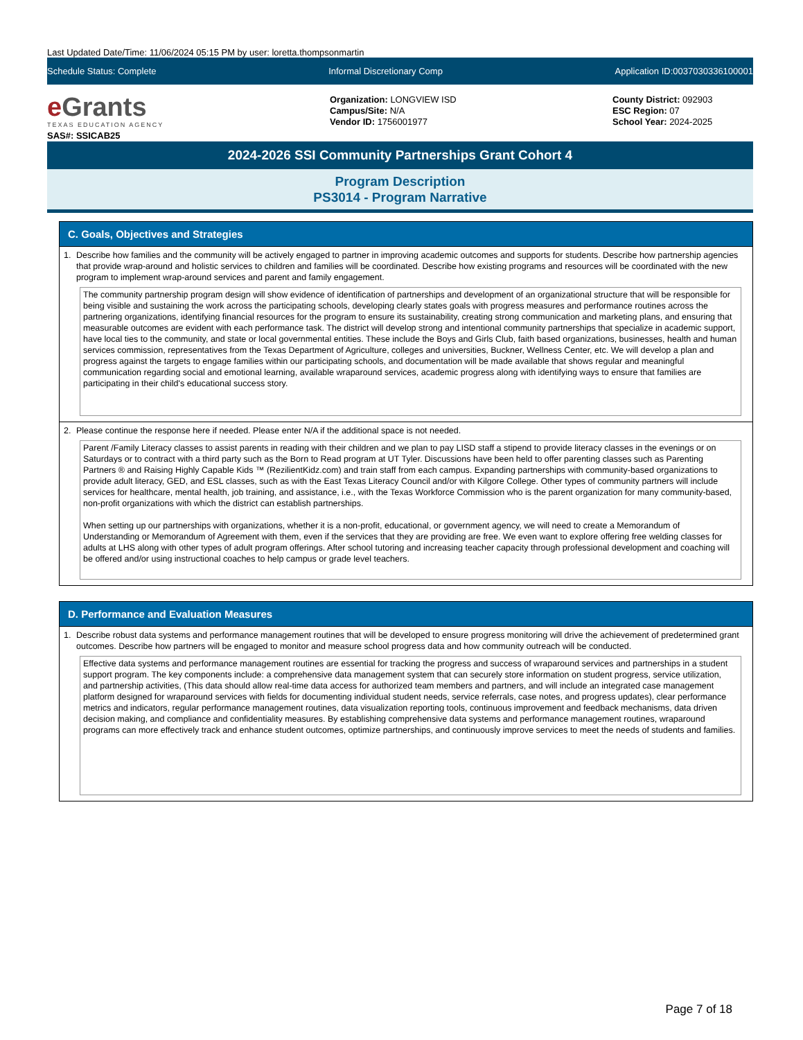Last Updated Date/Time: 11/06/2024 05:15 PM by user: loretta.thompsonmartin
Schedule Status: Complete Informal Discretionary Comp Application ID:0037030336100001
e Grants
TEXAS EDUCATION AGENCY
SAS#: SSICAB25
Organization: LONGVIEW ISD
Campus/Site: N/A
Vendor ID: 1756001977
County District: 092903
ESC Region: 07
School Year: 2024-2025
2024-2026 SSI Community Partnerships Grant Cohort 4
Program Description
PS3014 - Program Narrative
C. Goals, Objectives and Strategies
1. Describe how families and the community will be actively engaged to partner in improving academic outcomes and supports for students. Describe how partnership agencies that provide wrap-around and holistic services to children and families will be coordinated. Describe how existing programs and resources will be coordinated with the new program to implement wrap-around services and parent and family engagement.
The community partnership program design will show evidence of identification of partnerships and development of an organizational structure that will be responsible for being visible and sustaining the work across the participating schools, developing clearly states goals with progress measures and performance routines across the partnering organizations, identifying financial resources for the program to ensure its sustainability, creating strong communication and marketing plans, and ensuring that measurable outcomes are evident with each performance task. The district will develop strong and intentional community partnerships that specialize in academic support, have local ties to the community, and state or local governmental entities. These include the Boys and Girls Club, faith based organizations, businesses, health and human services commission, representatives from the Texas Department of Agriculture, colleges and universities, Buckner, Wellness Center, etc. We will develop a plan and progress against the targets to engage families within our participating schools, and documentation will be made available that shows regular and meaningful communication regarding social and emotional learning, available wraparound services, academic progress along with identifying ways to ensure that families are participating in their child's educational success story.
2. Please continue the response here if needed. Please enter N/A if the additional space is not needed.
Parent /Family Literacy classes to assist parents in reading with their children and we plan to pay LISD staff a stipend to provide literacy classes in the evenings or on Saturdays or to contract with a third party such as the Born to Read program at UT Tyler. Discussions have been held to offer parenting classes such as Parenting Partners ® and Raising Highly Capable Kids ™ (RezilientKidz.com) and train staff from each campus. Expanding partnerships with community-based organizations to provide adult literacy, GED, and ESL classes, such as with the East Texas Literacy Council and/or with Kilgore College. Other types of community partners will include services for healthcare, mental health, job training, and assistance, i.e., with the Texas Workforce Commission who is the parent organization for many community-based, non-profit organizations with which the district can establish partnerships.
When setting up our partnerships with organizations, whether it is a non-profit, educational, or government agency, we will need to create a Memorandum of Understanding or Memorandum of Agreement with them, even if the services that they are providing are free. We even want to explore offering free welding classes for adults at LHS along with other types of adult program offerings. After school tutoring and increasing teacher capacity through professional development and coaching will be offered and/or using instructional coaches to help campus or grade level teachers.
D. Performance and Evaluation Measures
1. Describe robust data systems and performance management routines that will be developed to ensure progress monitoring will drive the achievement of predetermined grant outcomes. Describe how partners will be engaged to monitor and measure school progress data and how community outreach will be conducted.
Effective data systems and performance management routines are essential for tracking the progress and success of wraparound services and partnerships in a student support program. The key components include: a comprehensive data management system that can securely store information on student progress, service utilization, and partnership activities, (This data should allow real-time data access for authorized team members and partners, and will include an integrated case management platform designed for wraparound services with fields for documenting individual student needs, service referrals, case notes, and progress updates), clear performance metrics and indicators, regular performance management routines, data visualization reporting tools, continuous improvement and feedback mechanisms, data driven decision making, and compliance and confidentiality measures. By establishing comprehensive data systems and performance management routines, wraparound programs can more effectively track and enhance student outcomes, optimize partnerships, and continuously improve services to meet the needs of students and families.
Page 7 of 18